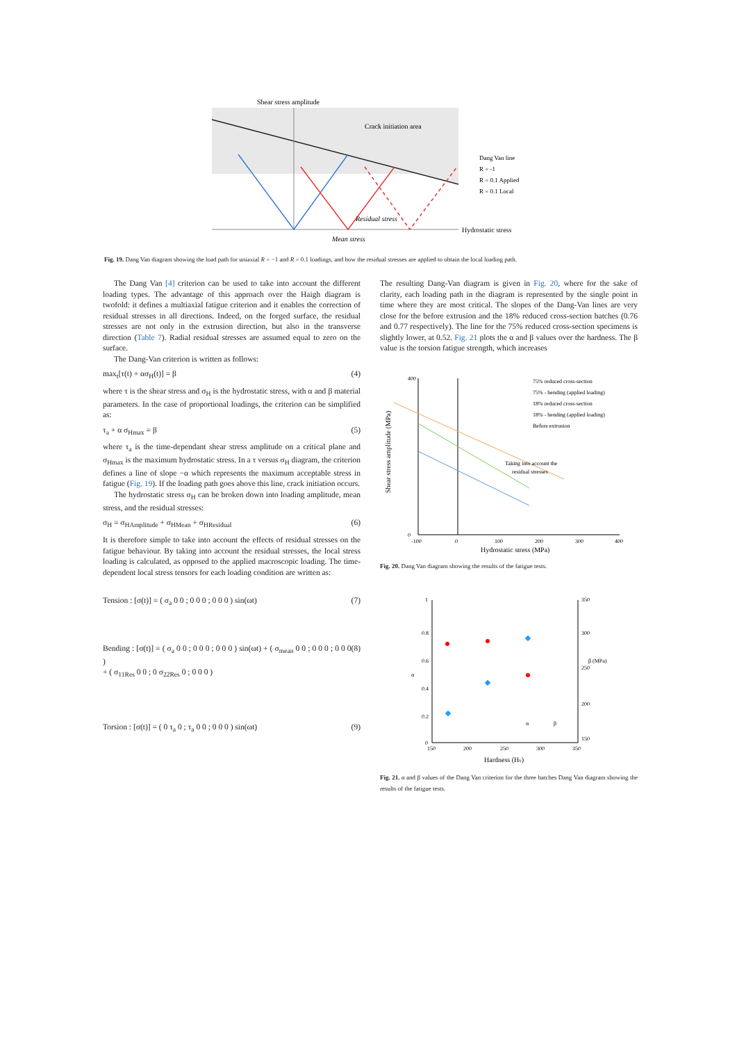Shear stress amplitude
Crack initiation area
Hydrostatic stress
Residual stress
Mean stress
Dang Van line
R = -1
R = 0.1 Applied
R = 0.1 Local
Fig. 19. Dang Van diagram showing the load path for uniaxial R = −1 and R = 0.1 loadings, and how the residual stresses are applied to obtain the local loading path.
The Dang Van [4] criterion can be used to take into account the different loading types. The advantage of this approach over the Haigh diagram is twofold: it defines a multiaxial fatigue criterion and it enables the correction of residual stresses in all directions. Indeed, on the forged surface, the residual stresses are not only in the extrusion direction, but also in the transverse direction (Table 7). Radial residual stresses are assumed equal to zero on the surface.
The Dang-Van criterion is written as follows:
max<sub>t</sub>[τ(t) + ασ<sub>H</sub>(t)] = β (4)
where τ is the shear stress and σ<sub>H</sub> is the hydrostatic stress, with α and β material parameters. In the case of proportional loadings, the criterion can be simplified as:
τ<sub>a</sub> + α σ<sub>Hmax</sub> = β (5)
where τ<sub>a</sub> is the time-dependant shear stress amplitude on a critical plane and σ<sub>Hmax</sub> is the maximum hydrostatic stress. In a τ versus σ<sub>H</sub> diagram, the criterion defines a line of slope −α which represents the maximum acceptable stress in fatigue (Fig. 19). If the loading path goes above this line, crack initiation occurs.
The hydrostatic stress σ<sub>H</sub> can be broken down into loading amplitude, mean stress, and the residual stresses:
σ<sub>H</sub> = σ<sub>HAmplitude</sub> + σ<sub>HMean</sub> + σ<sub>HResidual</sub> (6)
It is therefore simple to take into account the effects of residual stresses on the fatigue behaviour. By taking into account the residual stresses, the local stress loading is calculated, as opposed to the applied macroscopic loading. The time-dependent local stress tensors for each loading condition are written as:
Tension : [σ(t)] = ( σ<sub>a</sub> 0 0 ; 0 0 0 ; 0 0 0 ) sin(ωt) (7)
Bending : [σ(t)] = ( σ<sub>a</sub> 0 0 ; 0 0 0 ; 0 0 0 ) sin(ωt) + ( σ<sub>mean</sub> 0 0 ; 0 0 0 ; 0 0 0 )
+ ( σ<sub>11Res</sub> 0 0 ; 0 σ<sub>22Res</sub> 0 ; 0 0 0 ) (8)
Torsion : [σ(t)] = ( 0 τ<sub>a</sub> 0 ; τ<sub>a</sub> 0 0 ; 0 0 0 ) sin(ωt) (9)
The resulting Dang-Van diagram is given in Fig. 20, where for the sake of clarity, each loading path in the diagram is represented by the single point in time where they are most critical. The slopes of the Dang-Van lines are very close for the before extrusion and the 18% reduced cross-section batches (0.76 and 0.77 respectively). The line for the 75% reduced cross-section specimens is slightly lower, at 0.52. Fig. 21 plots the α and β values over the hardness. The β value is the torsion fatigue strength, which increases
400
0
-100
0
100
200
300
400
Hydrostatic stress (MPa)
Shear stress amplitude (MPa)
75% reduced cross-section
75% - bending (applied loading)
18% reduced cross-section
18% - bending (applied loading)
Before extrusion
Taking into account the
residual stresses
Fig. 20. Dang Van diagram showing the results of the fatigue tests.
1
0.8
0.6
0.4
0.2
0
350
300
250
200
150
150
200
250
300
350
α
β
α
β (MPa)
Hardness (Hv)
Fig. 21. α and β values of the Dang Van criterion for the three batches Dang Van diagram showing the results of the fatigue tests.